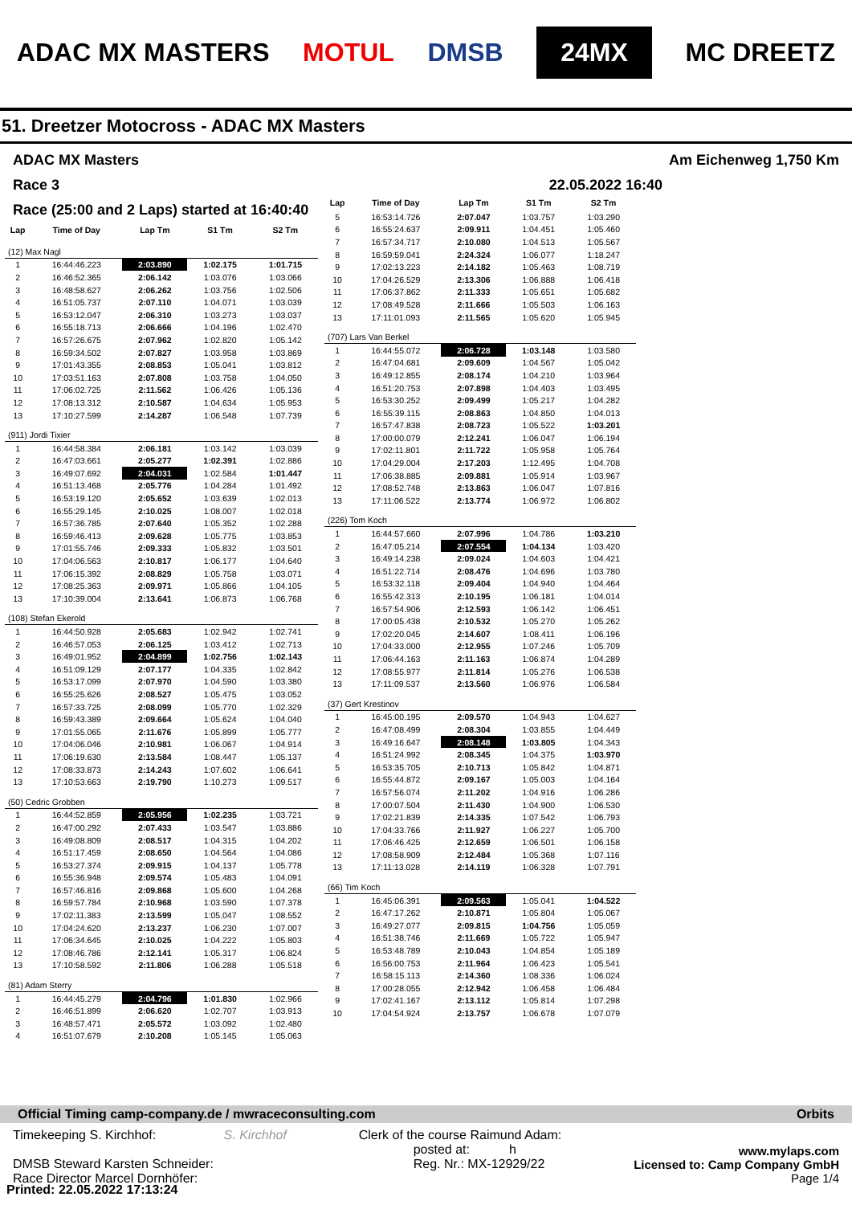ADAC MX MASTERS MOTUL DMSB 24MX MC DREETZ
51. Dreetzer Motocross - ADAC MX Masters
ADAC MX Masters Am Eichenweg 1,750 Km
Race 3 22.05.2022 16:40
Race (25:00 and 2 Laps) started at 16:40:40
| Lap | Time of Day | Lap Tm | S1 Tm | S2 Tm |
| --- | --- | --- | --- | --- |
| (12) Max Nagl | | | | |
| 1 | 16:44:46.223 | 2:03.890 | 1:02.175 | 1:01.715 |
| 2 | 16:46:52.365 | 2:06.142 | 1:03.076 | 1:03.066 |
| 3 | 16:48:58.627 | 2:06.262 | 1:03.756 | 1:02.506 |
| 4 | 16:51:05.737 | 2:07.110 | 1:04.071 | 1:03.039 |
| 5 | 16:53:12.047 | 2:06.310 | 1:03.273 | 1:03.037 |
| 6 | 16:55:18.713 | 2:06.666 | 1:04.196 | 1:02.470 |
| 7 | 16:57:26.675 | 2:07.962 | 1:02.820 | 1:05.142 |
| 8 | 16:59:34.502 | 2:07.827 | 1:03.958 | 1:03.869 |
| 9 | 17:01:43.355 | 2:08.853 | 1:05.041 | 1:03.812 |
| 10 | 17:03:51.163 | 2:07.808 | 1:03.758 | 1:04.050 |
| 11 | 17:06:02.725 | 2:11.562 | 1:06.426 | 1:05.136 |
| 12 | 17:08:13.312 | 2:10.587 | 1:04.634 | 1:05.953 |
| 13 | 17:10:27.599 | 2:14.287 | 1:06.548 | 1:07.739 |
| (911) Jordi Tixier | | | | |
| 1 | 16:44:58.384 | 2:06.181 | 1:03.142 | 1:03.039 |
| 2 | 16:47:03.661 | 2:05.277 | 1:02.391 | 1:02.886 |
| 3 | 16:49:07.692 | 2:04.031 | 1:02.584 | 1:01.447 |
| 4 | 16:51:13.468 | 2:05.776 | 1:04.284 | 1:01.492 |
| 5 | 16:53:19.120 | 2:05.652 | 1:03.639 | 1:02.013 |
| 6 | 16:55:29.145 | 2:10.025 | 1:08.007 | 1:02.018 |
| 7 | 16:57:36.785 | 2:07.640 | 1:05.352 | 1:02.288 |
| 8 | 16:59:46.413 | 2:09.628 | 1:05.775 | 1:03.853 |
| 9 | 17:01:55.746 | 2:09.333 | 1:05.832 | 1:03.501 |
| 10 | 17:04:06.563 | 2:10.817 | 1:06.177 | 1:04.640 |
| 11 | 17:06:15.392 | 2:08.829 | 1:05.758 | 1:03.071 |
| 12 | 17:08:25.363 | 2:09.971 | 1:05.866 | 1:04.105 |
| 13 | 17:10:39.004 | 2:13.641 | 1:06.873 | 1:06.768 |
| (108) Stefan Ekerold | | | | |
| 1 | 16:44:50.928 | 2:05.683 | 1:02.942 | 1:02.741 |
| 2 | 16:46:57.053 | 2:06.125 | 1:03.412 | 1:02.713 |
| 3 | 16:49:01.952 | 2:04.899 | 1:02.756 | 1:02.143 |
| 4 | 16:51:09.129 | 2:07.177 | 1:04.335 | 1:02.842 |
| 5 | 16:53:17.099 | 2:07.970 | 1:04.590 | 1:03.380 |
| 6 | 16:55:25.626 | 2:08.527 | 1:05.475 | 1:03.052 |
| 7 | 16:57:33.725 | 2:08.099 | 1:05.770 | 1:02.329 |
| 8 | 16:59:43.389 | 2:09.664 | 1:05.624 | 1:04.040 |
| 9 | 17:01:55.065 | 2:11.676 | 1:05.899 | 1:05.777 |
| 10 | 17:04:06.046 | 2:10.981 | 1:06.067 | 1:04.914 |
| 11 | 17:06:19.630 | 2:13.584 | 1:08.447 | 1:05.137 |
| 12 | 17:08:33.873 | 2:14.243 | 1:07.602 | 1:06.641 |
| 13 | 17:10:53.663 | 2:19.790 | 1:10.273 | 1:09.517 |
| (50) Cedric Grobben | | | | |
| 1 | 16:44:52.859 | 2:05.956 | 1:02.235 | 1:03.721 |
| 2 | 16:47:00.292 | 2:07.433 | 1:03.547 | 1:03.886 |
| 3 | 16:49:08.809 | 2:08.517 | 1:04.315 | 1:04.202 |
| 4 | 16:51:17.459 | 2:08.650 | 1:04.564 | 1:04.086 |
| 5 | 16:53:27.374 | 2:09.915 | 1:04.137 | 1:05.778 |
| 6 | 16:55:36.948 | 2:09.574 | 1:05.483 | 1:04.091 |
| 7 | 16:57:46.816 | 2:09.868 | 1:05.600 | 1:04.268 |
| 8 | 16:59:57.784 | 2:10.968 | 1:03.590 | 1:07.378 |
| 9 | 17:02:11.383 | 2:13.599 | 1:05.047 | 1:08.552 |
| 10 | 17:04:24.620 | 2:13.237 | 1:06.230 | 1:07.007 |
| 11 | 17:06:34.645 | 2:10.025 | 1:04.222 | 1:05.803 |
| 12 | 17:08:46.786 | 2:12.141 | 1:05.317 | 1:06.824 |
| 13 | 17:10:58.592 | 2:11.806 | 1:06.288 | 1:05.518 |
| (81) Adam Sterry | | | | |
| 1 | 16:44:45.279 | 2:04.796 | 1:01.830 | 1:02.966 |
| 2 | 16:46:51.899 | 2:06.620 | 1:02.707 | 1:03.913 |
| 3 | 16:48:57.471 | 2:05.572 | 1:03.092 | 1:02.480 |
| 4 | 16:51:07.679 | 2:10.208 | 1:05.145 | 1:05.063 |
| Lap | Time of Day | Lap Tm | S1 Tm | S2 Tm |
| --- | --- | --- | --- | --- |
| 5 | 16:53:14.726 | 2:07.047 | 1:03.757 | 1:03.290 |
| 6 | 16:55:24.637 | 2:09.911 | 1:04.451 | 1:05.460 |
| 7 | 16:57:34.717 | 2:10.080 | 1:04.513 | 1:05.567 |
| 8 | 16:59:59.041 | 2:24.324 | 1:06.077 | 1:18.247 |
| 9 | 17:02:13.223 | 2:14.182 | 1:05.463 | 1:08.719 |
| 10 | 17:04:26.529 | 2:13.306 | 1:06.888 | 1:06.418 |
| 11 | 17:06:37.862 | 2:11.333 | 1:05.651 | 1:05.682 |
| 12 | 17:08:49.528 | 2:11.666 | 1:05.503 | 1:06.163 |
| 13 | 17:11:01.093 | 2:11.565 | 1:05.620 | 1:05.945 |
| (707) Lars Van Berkel | | | | |
| 1 | 16:44:55.072 | 2:06.728 | 1:03.148 | 1:03.580 |
| 2 | 16:47:04.681 | 2:09.609 | 1:04.567 | 1:05.042 |
| 3 | 16:49:12.855 | 2:08.174 | 1:04.210 | 1:03.964 |
| 4 | 16:51:20.753 | 2:07.898 | 1:04.403 | 1:03.495 |
| 5 | 16:53:30.252 | 2:09.499 | 1:05.217 | 1:04.282 |
| 6 | 16:55:39.115 | 2:08.863 | 1:04.850 | 1:04.013 |
| 7 | 16:57:47.838 | 2:08.723 | 1:05.522 | 1:03.201 |
| 8 | 17:00:00.079 | 2:12.241 | 1:06.047 | 1:06.194 |
| 9 | 17:02:11.801 | 2:11.722 | 1:05.958 | 1:05.764 |
| 10 | 17:04:29.004 | 2:17.203 | 1:12.495 | 1:04.708 |
| 11 | 17:06:38.885 | 2:09.881 | 1:05.914 | 1:03.967 |
| 12 | 17:08:52.748 | 2:13.863 | 1:06.047 | 1:07.816 |
| 13 | 17:11:06.522 | 2:13.774 | 1:06.972 | 1:06.802 |
| (226) Tom Koch | | | | |
| 1 | 16:44:57.660 | 2:07.996 | 1:04.786 | 1:03.210 |
| 2 | 16:47:05.214 | 2:07.554 | 1:04.134 | 1:03.420 |
| 3 | 16:49:14.238 | 2:09.024 | 1:04.603 | 1:04.421 |
| 4 | 16:51:22.714 | 2:08.476 | 1:04.696 | 1:03.780 |
| 5 | 16:53:32.118 | 2:09.404 | 1:04.940 | 1:04.464 |
| 6 | 16:55:42.313 | 2:10.195 | 1:06.181 | 1:04.014 |
| 7 | 16:57:54.906 | 2:12.593 | 1:06.142 | 1:06.451 |
| 8 | 17:00:05.438 | 2:10.532 | 1:05.270 | 1:05.262 |
| 9 | 17:02:20.045 | 2:14.607 | 1:08.411 | 1:06.196 |
| 10 | 17:04:33.000 | 2:12.955 | 1:07.246 | 1:05.709 |
| 11 | 17:06:44.163 | 2:11.163 | 1:06.874 | 1:04.289 |
| 12 | 17:08:55.977 | 2:11.814 | 1:05.276 | 1:06.538 |
| 13 | 17:11:09.537 | 2:13.560 | 1:06.976 | 1:06.584 |
| (37) Gert Krestinov | | | | |
| 1 | 16:45:00.195 | 2:09.570 | 1:04.943 | 1:04.627 |
| 2 | 16:47:08.499 | 2:08.304 | 1:03.855 | 1:04.449 |
| 3 | 16:49:16.647 | 2:08.148 | 1:03.805 | 1:04.343 |
| 4 | 16:51:24.992 | 2:08.345 | 1:04.375 | 1:03.970 |
| 5 | 16:53:35.705 | 2:10.713 | 1:05.842 | 1:04.871 |
| 6 | 16:55:44.872 | 2:09.167 | 1:05.003 | 1:04.164 |
| 7 | 16:57:56.074 | 2:11.202 | 1:04.916 | 1:06.286 |
| 8 | 17:00:07.504 | 2:11.430 | 1:04.900 | 1:06.530 |
| 9 | 17:02:21.839 | 2:14.335 | 1:07.542 | 1:06.793 |
| 10 | 17:04:33.766 | 2:11.927 | 1:06.227 | 1:05.700 |
| 11 | 17:06:46.425 | 2:12.659 | 1:06.501 | 1:06.158 |
| 12 | 17:08:58.909 | 2:12.484 | 1:05.368 | 1:07.116 |
| 13 | 17:11:13.028 | 2:14.119 | 1:06.328 | 1:07.791 |
| (66) Tim Koch | | | | |
| 1 | 16:45:06.391 | 2:09.563 | 1:05.041 | 1:04.522 |
| 2 | 16:47:17.262 | 2:10.871 | 1:05.804 | 1:05.067 |
| 3 | 16:49:27.077 | 2:09.815 | 1:04.756 | 1:05.059 |
| 4 | 16:51:38.746 | 2:11.669 | 1:05.722 | 1:05.947 |
| 5 | 16:53:48.789 | 2:10.043 | 1:04.854 | 1:05.189 |
| 6 | 16:56:00.753 | 2:11.964 | 1:06.423 | 1:05.541 |
| 7 | 16:58:15.113 | 2:14.360 | 1:08.336 | 1:06.024 |
| 8 | 17:00:28.055 | 2:12.942 | 1:06.458 | 1:06.484 |
| 9 | 17:02:41.167 | 2:13.112 | 1:05.814 | 1:07.298 |
| 10 | 17:04:54.924 | 2:13.757 | 1:06.678 | 1:07.079 |
Official Timing camp-company.de / mwraceconsulting.com Orbits
Timekeeping S. Kirchhof: S. Kirchhof
DMSB Steward Karsten Schneider:
Race Director Marcel Dornhöfer:
Clerk of the course Raimund Adam:
posted at: h
Reg. Nr.: MX-12929/22
www.mylaps.com
Licensed to: Camp Company GmbH
Page 1/4
Printed: 22.05.2022 17:13:24